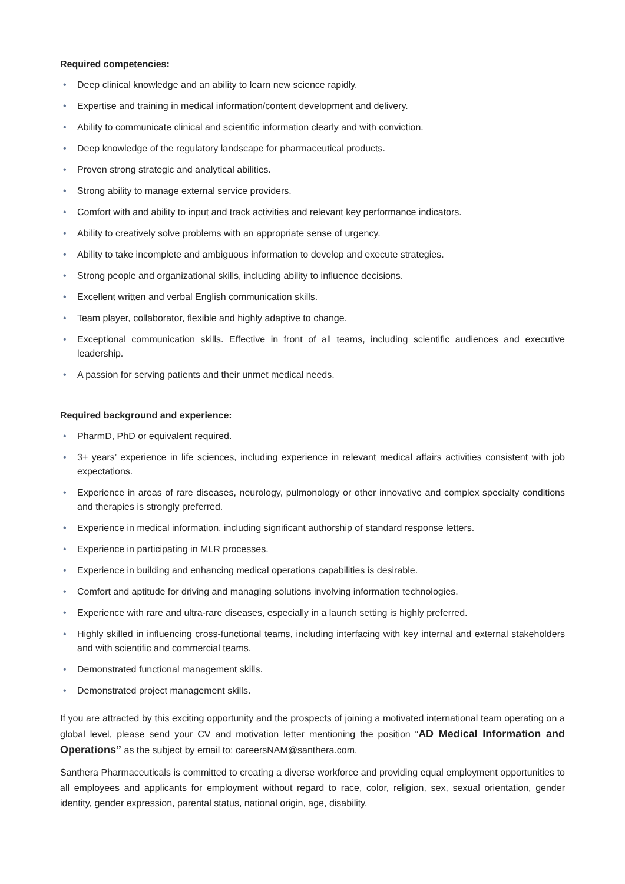Required competencies:
• Deep clinical knowledge and an ability to learn new science rapidly.
• Expertise and training in medical information/content development and delivery.
• Ability to communicate clinical and scientific information clearly and with conviction.
• Deep knowledge of the regulatory landscape for pharmaceutical products.
• Proven strong strategic and analytical abilities.
• Strong ability to manage external service providers.
• Comfort with and ability to input and track activities and relevant key performance indicators.
• Ability to creatively solve problems with an appropriate sense of urgency.
• Ability to take incomplete and ambiguous information to develop and execute strategies.
• Strong people and organizational skills, including ability to influence decisions.
• Excellent written and verbal English communication skills.
• Team player, collaborator, flexible and highly adaptive to change.
• Exceptional communication skills. Effective in front of all teams, including scientific audiences and executive leadership.
• A passion for serving patients and their unmet medical needs.
Required background and experience:
• PharmD, PhD or equivalent required.
• 3+ years’ experience in life sciences, including experience in relevant medical affairs activities consistent with job expectations.
• Experience in areas of rare diseases, neurology, pulmonology or other innovative and complex specialty conditions and therapies is strongly preferred.
• Experience in medical information, including significant authorship of standard response letters.
• Experience in participating in MLR processes.
• Experience in building and enhancing medical operations capabilities is desirable.
• Comfort and aptitude for driving and managing solutions involving information technologies.
• Experience with rare and ultra-rare diseases, especially in a launch setting is highly preferred.
• Highly skilled in influencing cross-functional teams, including interfacing with key internal and external stakeholders and with scientific and commercial teams.
• Demonstrated functional management skills.
• Demonstrated project management skills.
If you are attracted by this exciting opportunity and the prospects of joining a motivated international team operating on a global level, please send your CV and motivation letter mentioning the position “AD Medical Information and Operations” as the subject by email to: careersNAM@santhera.com.
Santhera Pharmaceuticals is committed to creating a diverse workforce and providing equal employment opportunities to all employees and applicants for employment without regard to race, color, religion, sex, sexual orientation, gender identity, gender expression, parental status, national origin, age, disability,